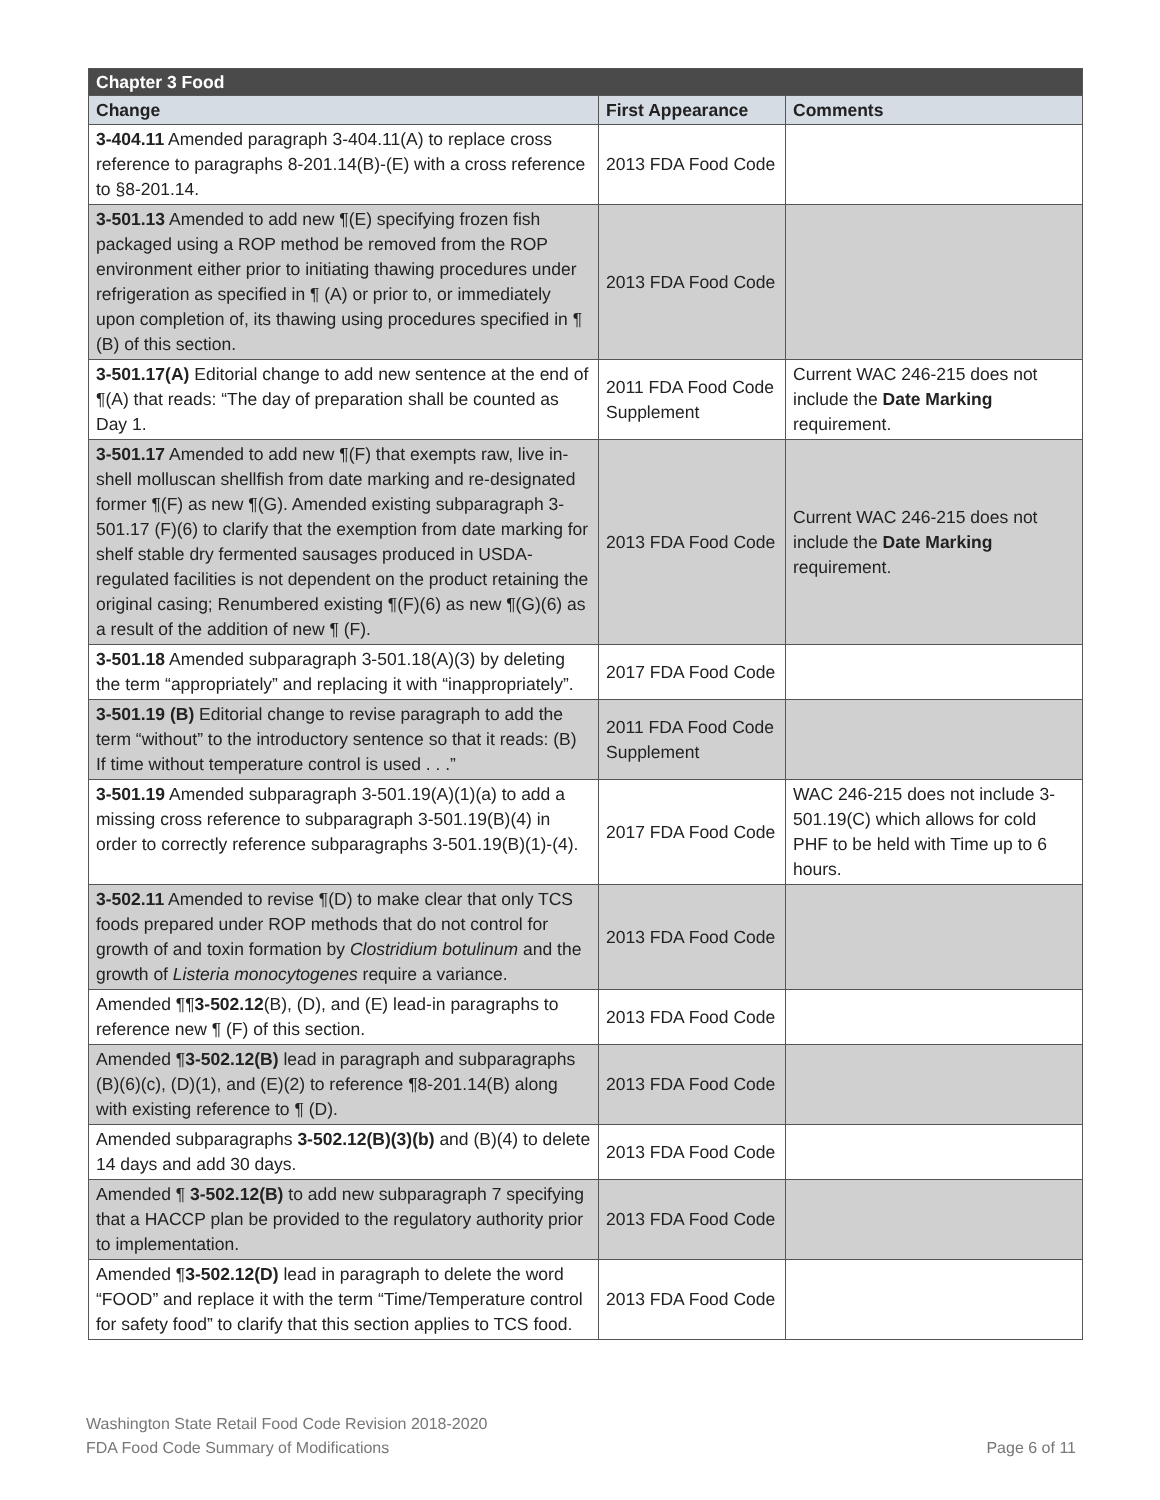| Chapter 3 Food | | |
| --- | --- | --- |
| Change | First Appearance | Comments |
| 3-404.11 Amended paragraph 3-404.11(A) to replace cross reference to paragraphs 8-201.14(B)-(E) with a cross reference to §8-201.14. | 2013 FDA Food Code | |
| 3-501.13 Amended to add new ¶(E) specifying frozen fish packaged using a ROP method be removed from the ROP environment either prior to initiating thawing procedures under refrigeration as specified in ¶ (A) or prior to, or immediately upon completion of, its thawing using procedures specified in ¶ (B) of this section. | 2013 FDA Food Code | |
| 3-501.17(A) Editorial change to add new sentence at the end of ¶(A) that reads: “The day of preparation shall be counted as Day 1. | 2011 FDA Food Code Supplement | Current WAC 246-215 does not include the Date Marking requirement. |
| 3-501.17 Amended to add new ¶(F) that exempts raw, live in-shell molluscan shellfish from date marking and re-designated former ¶(F) as new ¶(G). Amended existing subparagraph 3-501.17 (F)(6) to clarify that the exemption from date marking for shelf stable dry fermented sausages produced in USDA-regulated facilities is not dependent on the product retaining the original casing; Renumbered existing ¶(F)(6) as new ¶(G)(6) as a result of the addition of new ¶ (F). | 2013 FDA Food Code | Current WAC 246-215 does not include the Date Marking requirement. |
| 3-501.18 Amended subparagraph 3-501.18(A)(3) by deleting the term “appropriately” and replacing it with “inappropriately”. | 2017 FDA Food Code | |
| 3-501.19 (B) Editorial change to revise paragraph to add the term “without” to the introductory sentence so that it reads: (B) If time without temperature control is used . . .” | 2011 FDA Food Code Supplement | |
| 3-501.19 Amended subparagraph 3-501.19(A)(1)(a) to add a missing cross reference to subparagraph 3-501.19(B)(4) in order to correctly reference subparagraphs 3-501.19(B)(1)-(4). | 2017 FDA Food Code | WAC 246-215 does not include 3-501.19(C) which allows for cold PHF to be held with Time up to 6 hours. |
| 3-502.11 Amended to revise ¶(D) to make clear that only TCS foods prepared under ROP methods that do not control for growth of and toxin formation by Clostridium botulinum and the growth of Listeria monocytogenes require a variance. | 2013 FDA Food Code | |
| Amended ¶¶ 3-502.12 (B), (D), and (E) lead-in paragraphs to reference new ¶ (F) of this section. | 2013 FDA Food Code | |
| Amended ¶ 3-502.12(B) lead in paragraph and subparagraphs (B)(6)(c), (D)(1), and (E)(2) to reference ¶8-201.14(B) along with existing reference to ¶ (D). | 2013 FDA Food Code | |
| Amended subparagraphs 3-502.12(B)(3)(b) and (B)(4) to delete 14 days and add 30 days. | 2013 FDA Food Code | |
| Amended ¶ 3-502.12(B) to add new subparagraph 7 specifying that a HACCP plan be provided to the regulatory authority prior to implementation. | 2013 FDA Food Code | |
| Amended ¶ 3-502.12(D) lead in paragraph to delete the word “FOOD” and replace it with the term “Time/Temperature control for safety food” to clarify that this section applies to TCS food. | 2013 FDA Food Code | |
Washington State Retail Food Code Revision 2018-2020
FDA Food Code Summary of Modifications Page 6 of 11